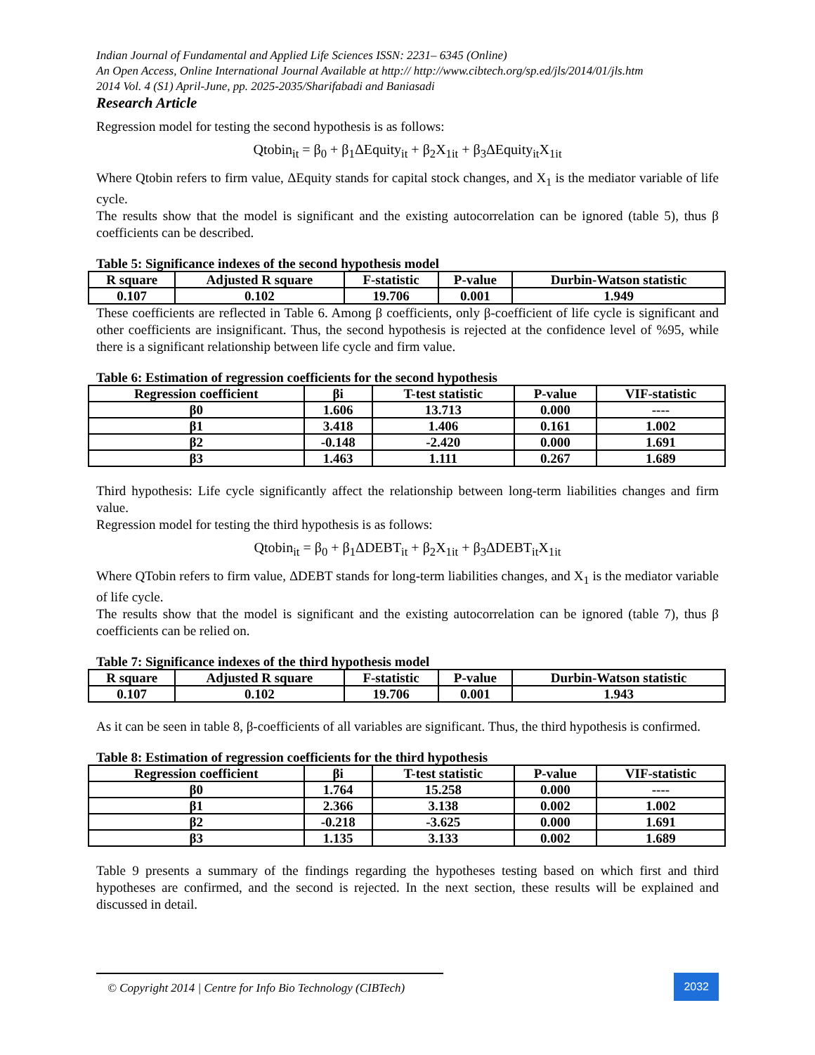Indian Journal of Fundamental and Applied Life Sciences ISSN: 2231– 6345 (Online)
An Open Access, Online International Journal Available at http:// http://www.cibtech.org/sp.ed/jls/2014/01/jls.htm
2014 Vol. 4 (S1) April-June, pp. 2025-2035/Sharifabadi and Baniasadi
Research Article
Regression model for testing the second hypothesis is as follows:
Qtobin<sub>it</sub> = β<sub>0</sub> + β<sub>1</sub>ΔEquity<sub>it</sub> + β<sub>2</sub>X<sub>1it</sub> + β<sub>3</sub>ΔEquity<sub>it</sub>X<sub>1it</sub>
Where Qtobin refers to firm value, ΔEquity stands for capital stock changes, and X<sub>1</sub> is the mediator variable of life cycle.
The results show that the model is significant and the existing autocorrelation can be ignored (table 5), thus β coefficients can be described.
Table 5: Significance indexes of the second hypothesis model
| R square | Adjusted R square | F-statistic | P-value | Durbin-Watson statistic |
| --- | --- | --- | --- | --- |
| 0.107 | 0.102 | 19.706 | 0.001 | 1.949 |
These coefficients are reflected in Table 6. Among β coefficients, only β-coefficient of life cycle is significant and other coefficients are insignificant. Thus, the second hypothesis is rejected at the confidence level of %95, while there is a significant relationship between life cycle and firm value.
Table 6: Estimation of regression coefficients for the second hypothesis
| Regression coefficient | βi | T-test statistic | P-value | VIF-statistic |
| --- | --- | --- | --- | --- |
| β0 | 1.606 | 13.713 | 0.000 | ---- |
| β1 | 3.418 | 1.406 | 0.161 | 1.002 |
| β2 | -0.148 | -2.420 | 0.000 | 1.691 |
| β3 | 1.463 | 1.111 | 0.267 | 1.689 |
Third hypothesis: Life cycle significantly affect the relationship between long-term liabilities changes and firm value.
Regression model for testing the third hypothesis is as follows:
Qtobin<sub>it</sub> = β<sub>0</sub> + β<sub>1</sub>ΔDEBT<sub>it</sub> + β<sub>2</sub>X<sub>1it</sub> + β<sub>3</sub>ΔDEBT<sub>it</sub>X<sub>1it</sub>
Where QTobin refers to firm value, ΔDEBT stands for long-term liabilities changes, and X<sub>1</sub> is the mediator variable of life cycle.
The results show that the model is significant and the existing autocorrelation can be ignored (table 7), thus β coefficients can be relied on.
Table 7: Significance indexes of the third hypothesis model
| R square | Adjusted R square | F-statistic | P-value | Durbin-Watson statistic |
| --- | --- | --- | --- | --- |
| 0.107 | 0.102 | 19.706 | 0.001 | 1.943 |
As it can be seen in table 8, β-coefficients of all variables are significant. Thus, the third hypothesis is confirmed.
Table 8: Estimation of regression coefficients for the third hypothesis
| Regression coefficient | βi | T-test statistic | P-value | VIF-statistic |
| --- | --- | --- | --- | --- |
| β0 | 1.764 | 15.258 | 0.000 | ---- |
| β1 | 2.366 | 3.138 | 0.002 | 1.002 |
| β2 | -0.218 | -3.625 | 0.000 | 1.691 |
| β3 | 1.135 | 3.133 | 0.002 | 1.689 |
Table 9 presents a summary of the findings regarding the hypotheses testing based on which first and third hypotheses are confirmed, and the second is rejected. In the next section, these results will be explained and discussed in detail.
© Copyright 2014 | Centre for Info Bio Technology (CIBTech)
2032